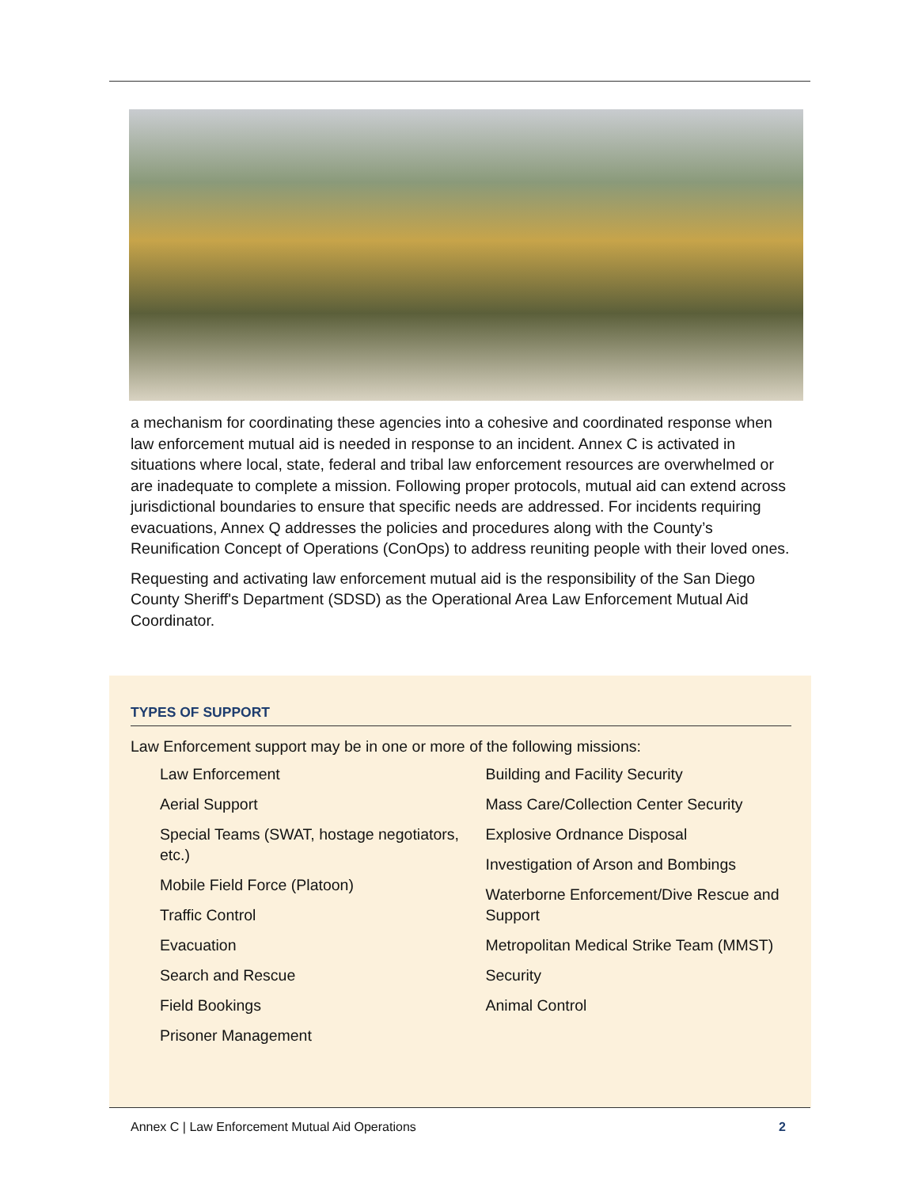a mechanism for coordinating these agencies into a cohesive and coordinated response when law enforcement mutual aid is needed in response to an incident. Annex C is activated in situations where local, state, federal and tribal law enforcement resources are overwhelmed or are inadequate to complete a mission. Following proper protocols, mutual aid can extend across jurisdictional boundaries to ensure that specific needs are addressed. For incidents requiring evacuations, Annex Q addresses the policies and procedures along with the County’s Reunification Concept of Operations (ConOps) to address reuniting people with their loved ones.
Requesting and activating law enforcement mutual aid is the responsibility of the San Diego County Sheriff's Department (SDSD) as the Operational Area Law Enforcement Mutual Aid Coordinator.
TYPES OF SUPPORT
Law Enforcement support may be in one or more of the following missions:
Law Enforcement
Aerial Support
Special Teams (SWAT, hostage negotiators, etc.)
Mobile Field Force (Platoon)
Traffic Control
Evacuation
Search and Rescue
Field Bookings
Prisoner Management
Building and Facility Security
Mass Care/Collection Center Security
Explosive Ordnance Disposal
Investigation of Arson and Bombings
Waterborne Enforcement/Dive Rescue and Support
Metropolitan Medical Strike Team (MMST)
Security
Animal Control
Annex C | Law Enforcement Mutual Aid Operations 2